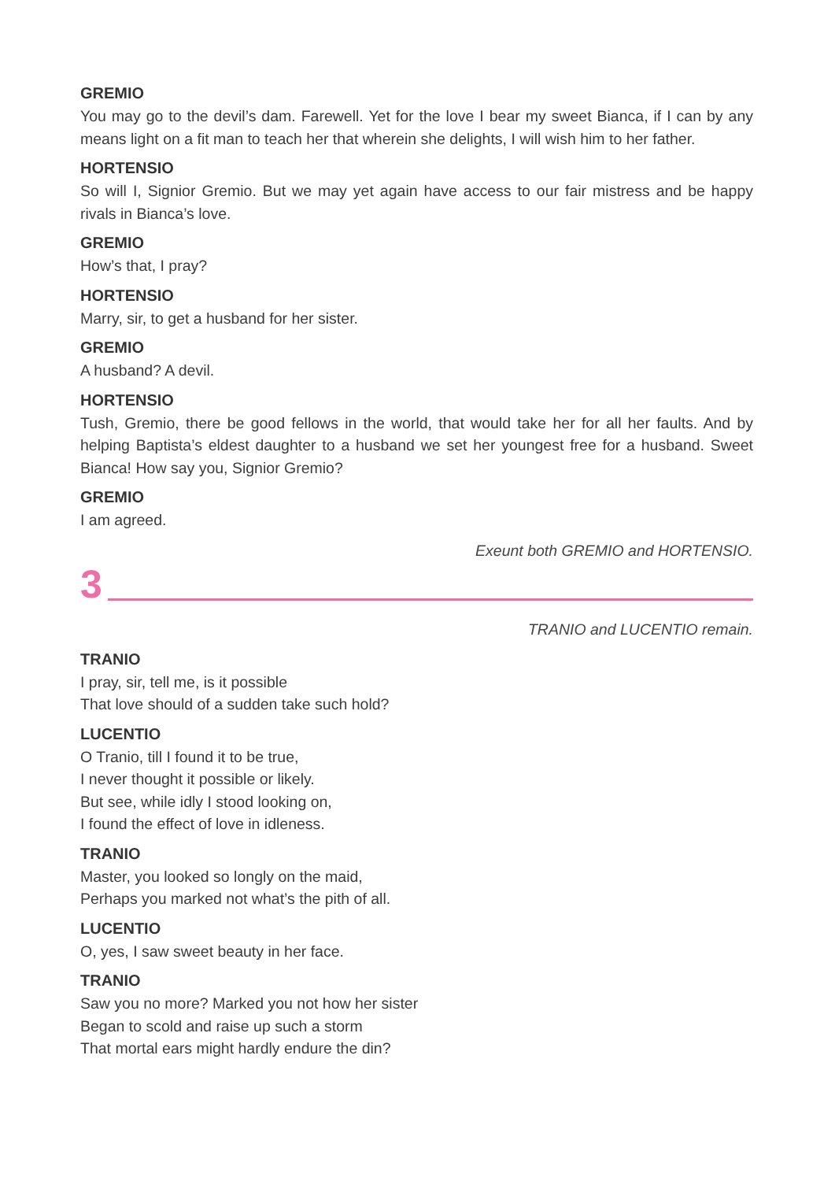GREMIO
You may go to the devil’s dam. Farewell. Yet for the love I bear my sweet Bianca, if I can by any means light on a fit man to teach her that wherein she delights, I will wish him to her father.
HORTENSIO
So will I, Signior Gremio. But we may yet again have access to our fair mistress and be happy rivals in Bianca’s love.
GREMIO
How’s that, I pray?
HORTENSIO
Marry, sir, to get a husband for her sister.
GREMIO
A husband? A devil.
HORTENSIO
Tush, Gremio, there be good fellows in the world, that would take her for all her faults. And by helping Baptista’s eldest daughter to a husband we set her youngest free for a husband. Sweet Bianca! How say you, Signior Gremio?
GREMIO
I am agreed.
Exeunt both GREMIO and HORTENSIO.
3
TRANIO and LUCENTIO remain.
TRANIO
I pray, sir, tell me, is it possible
That love should of a sudden take such hold?
LUCENTIO
O Tranio, till I found it to be true,
I never thought it possible or likely.
But see, while idly I stood looking on,
I found the effect of love in idleness.
TRANIO
Master, you looked so longly on the maid,
Perhaps you marked not what’s the pith of all.
LUCENTIO
O, yes, I saw sweet beauty in her face.
TRANIO
Saw you no more? Marked you not how her sister
Began to scold and raise up such a storm
That mortal ears might hardly endure the din?